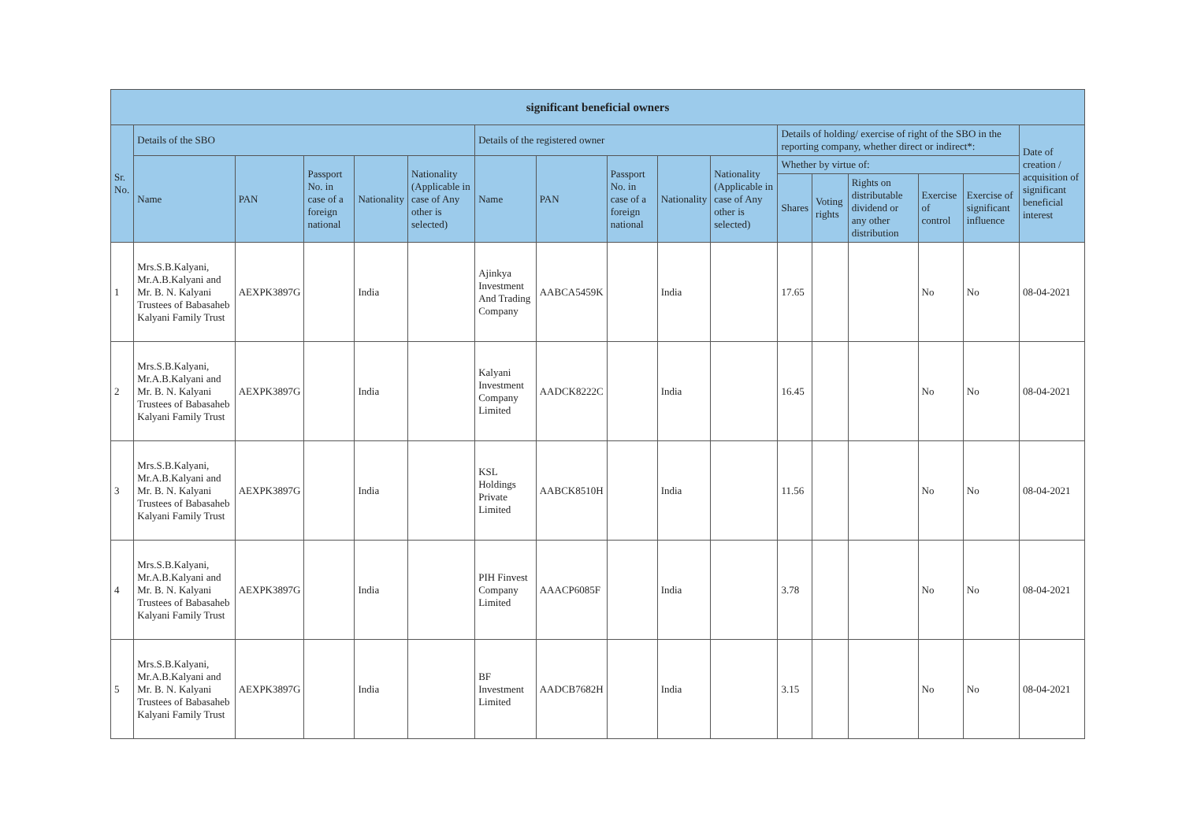| significant beneficial owners | | | | | | | | | | | | | | | | |
| --- | --- | --- | --- | --- | --- | --- | --- | --- | --- | --- | --- | --- | --- | --- | --- | --- |
| Sr. No. | Details of the SBO | | | | | Details of the registered owner | | | | | Details of holding/ exercise of right of the SBO in the reporting company, whether direct or indirect*: | | | | | Date of creation / acquisition of significant beneficial interest |
| | Name | PAN | Passport No. in case of a foreign national | Nationality | Nationality (Applicable in case of Any other is selected) | Name | PAN | Passport No. in case of a foreign national | Nationality | Nationality (Applicable in case of Any other is selected) | Whether by virtue of: | | | | | |
| | | | | | | | | | | | Shares | Voting rights | Rights on distributable dividend or any other distribution | Exercise of control | Exercise of significant influence | |
| 1 | Mrs.S.B.Kalyani, Mr.A.B.Kalyani and Mr. B. N. Kalyani Trustees of Babasaheb Kalyani Family Trust | AEXPK3897G | | India | | Ajinkya Investment And Trading Company | AABCA5459K | | India | | 17.65 | | | No | No | 08-04-2021 |
| 2 | Mrs.S.B.Kalyani, Mr.A.B.Kalyani and Mr. B. N. Kalyani Trustees of Babasaheb Kalyani Family Trust | AEXPK3897G | | India | | Kalyani Investment Company Limited | AADCK8222C | | India | | 16.45 | | | No | No | 08-04-2021 |
| 3 | Mrs.S.B.Kalyani, Mr.A.B.Kalyani and Mr. B. N. Kalyani Trustees of Babasaheb Kalyani Family Trust | AEXPK3897G | | India | | KSL Holdings Private Limited | AABCK8510H | | India | | 11.56 | | | No | No | 08-04-2021 |
| 4 | Mrs.S.B.Kalyani, Mr.A.B.Kalyani and Mr. B. N. Kalyani Trustees of Babasaheb Kalyani Family Trust | AEXPK3897G | | India | | PIH Finvest Company Limited | AAACP6085F | | India | | 3.78 | | | No | No | 08-04-2021 |
| 5 | Mrs.S.B.Kalyani, Mr.A.B.Kalyani and Mr. B. N. Kalyani Trustees of Babasaheb Kalyani Family Trust | AEXPK3897G | | India | | BF Investment Limited | AADCB7682H | | India | | 3.15 | | | No | No | 08-04-2021 |